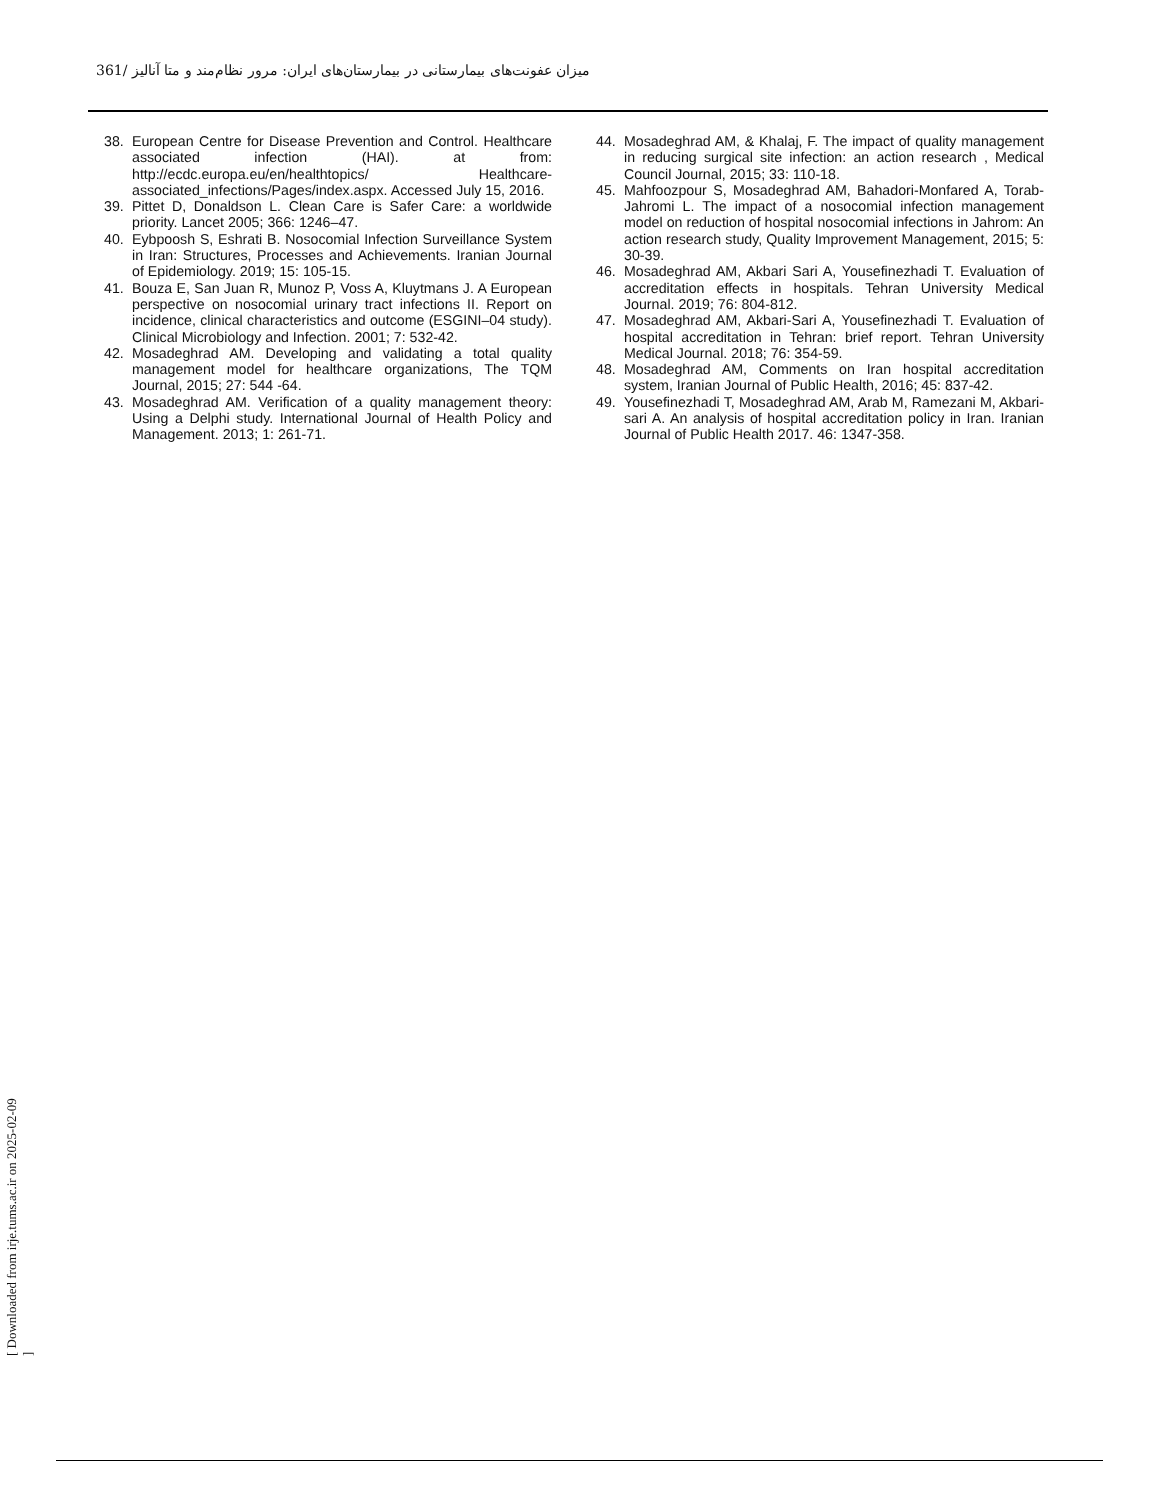361/ میزان عفونت‌های بیمارستانی در بیمارستان‌های ایران: مرور نظام‌مند و متا آنالیز
38. European Centre for Disease Prevention and Control. Healthcare associated infection (HAI). at from: http://ecdc.europa.eu/en/healthtopics/ Healthcare-associated_infections/Pages/index.aspx. Accessed July 15, 2016.
39. Pittet D, Donaldson L. Clean Care is Safer Care: a worldwide priority. Lancet 2005; 366: 1246–47.
40. Eybpoosh S, Eshrati B. Nosocomial Infection Surveillance System in Iran: Structures, Processes and Achievements. Iranian Journal of Epidemiology. 2019; 15: 105-15.
41. Bouza E, San Juan R, Munoz P, Voss A, Kluytmans J. A European perspective on nosocomial urinary tract infections II. Report on incidence, clinical characteristics and outcome (ESGINI–04 study). Clinical Microbiology and Infection. 2001; 7: 532-42.
42. Mosadeghrad AM. Developing and validating a total quality management model for healthcare organizations, The TQM Journal, 2015; 27: 544 -64.
43. Mosadeghrad AM. Verification of a quality management theory: Using a Delphi study. International Journal of Health Policy and Management. 2013; 1: 261-71.
44. Mosadeghrad AM, & Khalaj, F. The impact of quality management in reducing surgical site infection: an action research , Medical Council Journal, 2015; 33: 110-18.
45. Mahfoozpour S, Mosadeghrad AM, Bahadori-Monfared A, Torab-Jahromi L. The impact of a nosocomial infection management model on reduction of hospital nosocomial infections in Jahrom: An action research study, Quality Improvement Management, 2015; 5: 30-39.
46. Mosadeghrad AM, Akbari Sari A, Yousefinezhadi T. Evaluation of accreditation effects in hospitals. Tehran University Medical Journal. 2019; 76: 804-812.
47. Mosadeghrad AM, Akbari-Sari A, Yousefinezhadi T. Evaluation of hospital accreditation in Tehran: brief report. Tehran University Medical Journal. 2018; 76: 354-59.
48. Mosadeghrad AM, Comments on Iran hospital accreditation system, Iranian Journal of Public Health, 2016; 45: 837-42.
49. Yousefinezhadi T, Mosadeghrad AM, Arab M, Ramezani M, Akbari-sari A. An analysis of hospital accreditation policy in Iran. Iranian Journal of Public Health 2017. 46: 1347-358.
[ Downloaded from irje.tums.ac.ir on 2025-02-09 ]